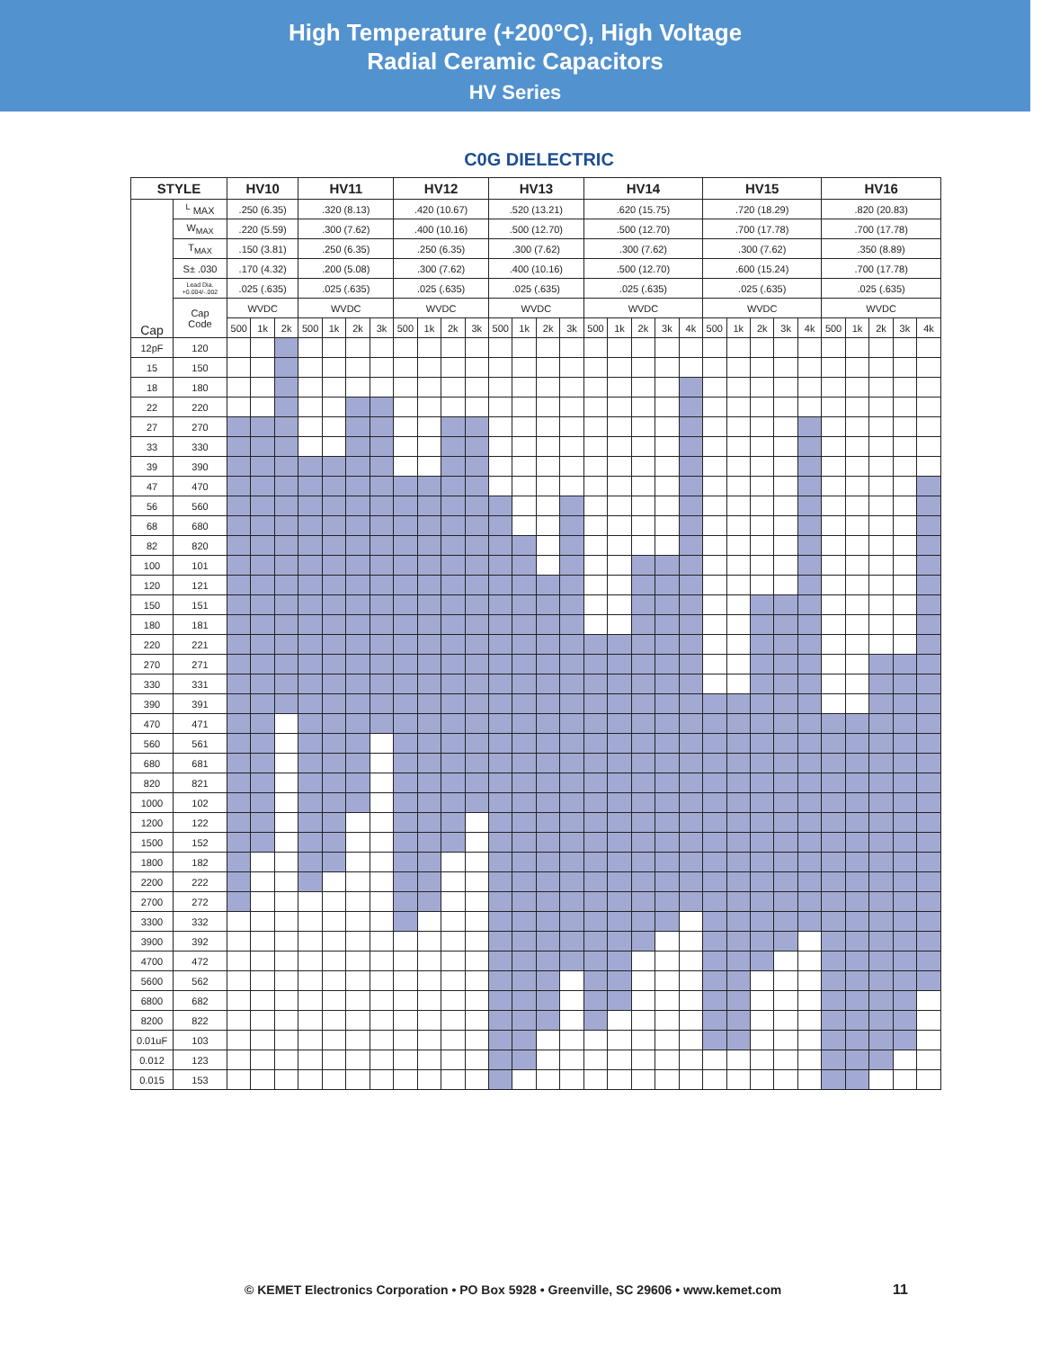High Temperature (+200°C), High Voltage
Radial Ceramic Capacitors
HV Series
C0G DIELECTRIC
| STYLE | | HV10 | | | HV11 | | | | HV12 | | | | HV13 | | | | HV14 | | | | | HV15 | | | | | HV16 | | | | |
| --- | --- | --- | --- | --- | --- | --- | --- | --- | --- | --- | --- | --- | --- | --- | --- | --- | --- | --- | --- | --- | --- | --- | --- | --- | --- | --- | --- | --- | --- | --- | --- |
| Cap | <sup>L</sup> MAX | .250 (6.35) | | | .320 (8.13) | | | | .420 (10.67) | | | | .520 (13.21) | | | | .620 (15.75) | | | | | .720 (18.29) | | | | | .820 (20.83) | | | | |
| | W<sub>MAX</sub> | .220 (5.59) | | | .300 (7.62) | | | | .400 (10.16) | | | | .500 (12.70) | | | | .500 (12.70) | | | | | .700 (17.78) | | | | | .700 (17.78) | | | | |
| | T<sub>MAX</sub> | .150 (3.81) | | | .250 (6.35) | | | | .250 (6.35) | | | | .300 (7.62) | | | | .300 (7.62) | | | | | .300 (7.62) | | | | | .350 (8.89) | | | | |
| | S± .030 | .170 (4.32) | | | .200 (5.08) | | | | .300 (7.62) | | | | .400 (10.16) | | | | .500 (12.70) | | | | | .600 (15.24) | | | | | .700 (17.78) | | | | |
| | Lead Dia. +0.004/-.002 | .025 (.635) | | | .025 (.635) | | | | .025 (.635) | | | | .025 (.635) | | | | .025 (.635) | | | | | .025 (.635) | | | | | .025 (.635) | | | | |
| | Cap Code | WVDC | | | WVDC | | | | WVDC | | | | WVDC | | | | WVDC | | | | | WVDC | | | | | WVDC | | | | |
| | | 500 | 1k | 2k | 500 | 1k | 2k | 3k | 500 | 1k | 2k | 3k | 500 | 1k | 2k | 3k | 500 | 1k | 2k | 3k | 4k | 500 | 1k | 2k | 3k | 4k | 500 | 1k | 2k | 3k | 4k |
| 12pF | 120 | | | | | | | | | | | | | | | | | | | | | | | | | | | | | | |
| 15 | 150 | | | | | | | | | | | | | | | | | | | | | | | | | | | | | | |
| 18 | 180 | | | | | | | | | | | | | | | | | | | | | | | | | | | | | | |
| 22 | 220 | | | | | | | | | | | | | | | | | | | | | | | | | | | | | | |
| 27 | 270 | | | | | | | | | | | | | | | | | | | | | | | | | | | | | | |
| 33 | 330 | | | | | | | | | | | | | | | | | | | | | | | | | | | | | | |
| 39 | 390 | | | | | | | | | | | | | | | | | | | | | | | | | | | | | | |
| 47 | 470 | | | | | | | | | | | | | | | | | | | | | | | | | | | | | | |
| 56 | 560 | | | | | | | | | | | | | | | | | | | | | | | | | | | | | | |
| 68 | 680 | | | | | | | | | | | | | | | | | | | | | | | | | | | | | | |
| 82 | 820 | | | | | | | | | | | | | | | | | | | | | | | | | | | | | | |
| 100 | 101 | | | | | | | | | | | | | | | | | | | | | | | | | | | | | | |
| 120 | 121 | | | | | | | | | | | | | | | | | | | | | | | | | | | | | | |
| 150 | 151 | | | | | | | | | | | | | | | | | | | | | | | | | | | | | | |
| 180 | 181 | | | | | | | | | | | | | | | | | | | | | | | | | | | | | | |
| 220 | 221 | | | | | | | | | | | | | | | | | | | | | | | | | | | | | | |
| 270 | 271 | | | | | | | | | | | | | | | | | | | | | | | | | | | | | | |
| 330 | 331 | | | | | | | | | | | | | | | | | | | | | | | | | | | | | | |
| 390 | 391 | | | | | | | | | | | | | | | | | | | | | | | | | | | | | | |
| 470 | 471 | | | | | | | | | | | | | | | | | | | | | | | | | | | | | | |
| 560 | 561 | | | | | | | | | | | | | | | | | | | | | | | | | | | | | | |
| 680 | 681 | | | | | | | | | | | | | | | | | | | | | | | | | | | | | | |
| 820 | 821 | | | | | | | | | | | | | | | | | | | | | | | | | | | | | | |
| 1000 | 102 | | | | | | | | | | | | | | | | | | | | | | | | | | | | | | |
| 1200 | 122 | | | | | | | | | | | | | | | | | | | | | | | | | | | | | | |
| 1500 | 152 | | | | | | | | | | | | | | | | | | | | | | | | | | | | | | |
| 1800 | 182 | | | | | | | | | | | | | | | | | | | | | | | | | | | | | | |
| 2200 | 222 | | | | | | | | | | | | | | | | | | | | | | | | | | | | | | |
| 2700 | 272 | | | | | | | | | | | | | | | | | | | | | | | | | | | | | | |
| 3300 | 332 | | | | | | | | | | | | | | | | | | | | | | | | | | | | | | |
| 3900 | 392 | | | | | | | | | | | | | | | | | | | | | | | | | | | | | | |
| 4700 | 472 | | | | | | | | | | | | | | | | | | | | | | | | | | | | | | |
| 5600 | 562 | | | | | | | | | | | | | | | | | | | | | | | | | | | | | | |
| 6800 | 682 | | | | | | | | | | | | | | | | | | | | | | | | | | | | | | |
| 8200 | 822 | | | | | | | | | | | | | | | | | | | | | | | | | | | | | | |
| 0.01uF | 103 | | | | | | | | | | | | | | | | | | | | | | | | | | | | | | |
| 0.012 | 123 | | | | | | | | | | | | | | | | | | | | | | | | | | | | | | |
| 0.015 | 153 | | | | | | | | | | | | | | | | | | | | | | | | | | | | | | |
© KEMET Electronics Corporation • PO Box 5928 • Greenville, SC 29606 • www.kemet.com 11